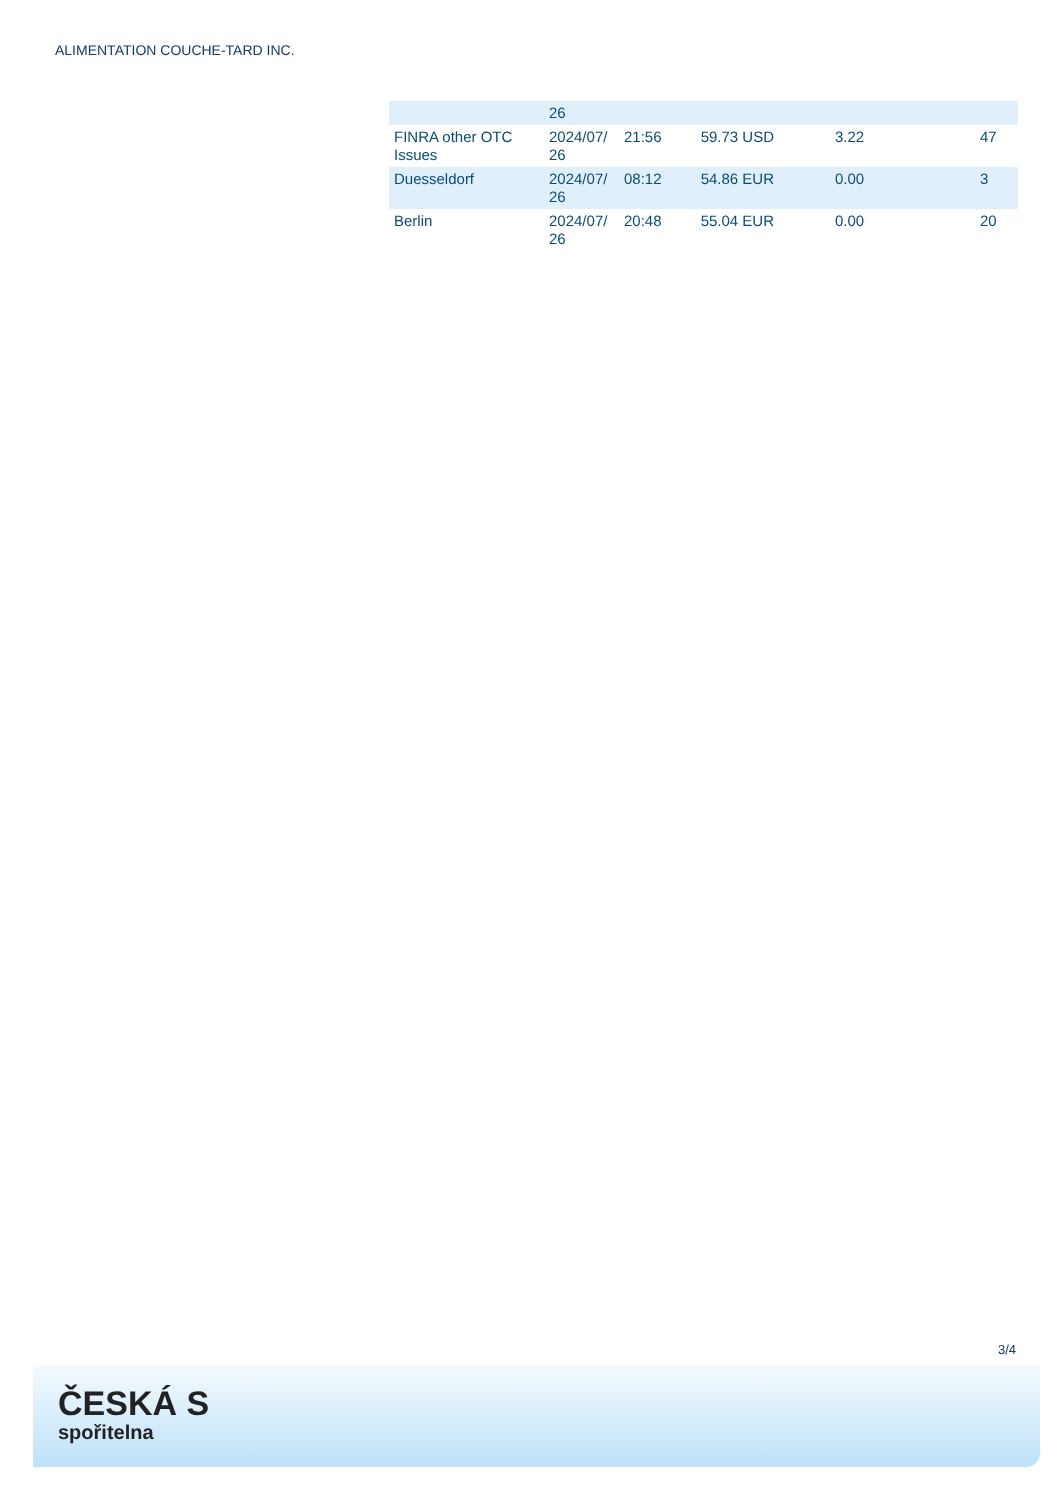ALIMENTATION COUCHE-TARD INC.
| | 26 | | | | |
| FINRA other OTC Issues | 2024/07/ 26 | 21:56 | 59.73 USD | 3.22 | 47 |
| Duesseldorf | 2024/07/ 26 | 08:12 | 54.86 EUR | 0.00 | 3 |
| Berlin | 2024/07/ 26 | 20:48 | 55.04 EUR | 0.00 | 20 |
3/4
ČESKÁ S
spořitelna